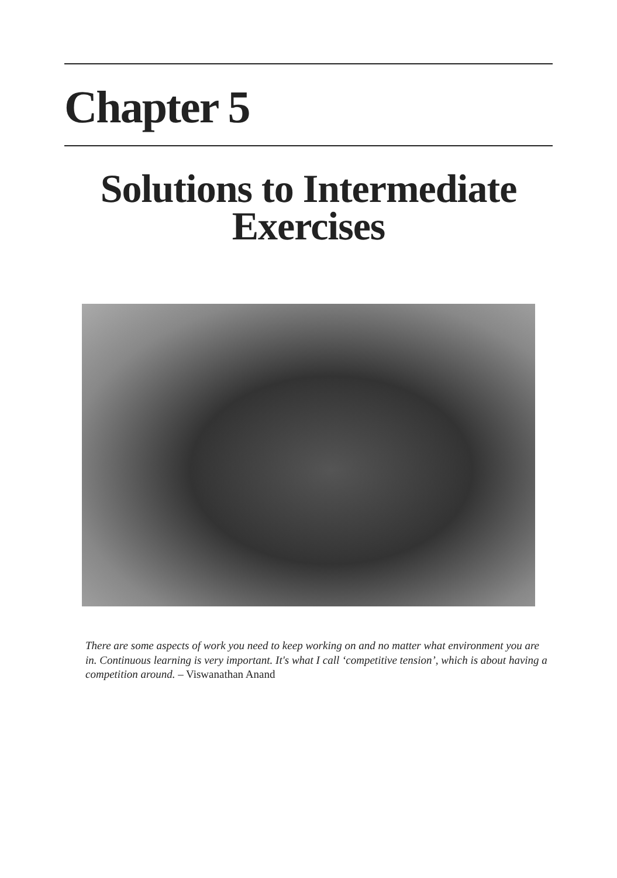Chapter 5
Solutions to Intermediate
Exercises
There are some aspects of work you need to keep working on and no matter what environment you are in. Continuous learning is very important. It's what I call ‘competitive tension’, which is about having a competition around. – Viswanathan Anand